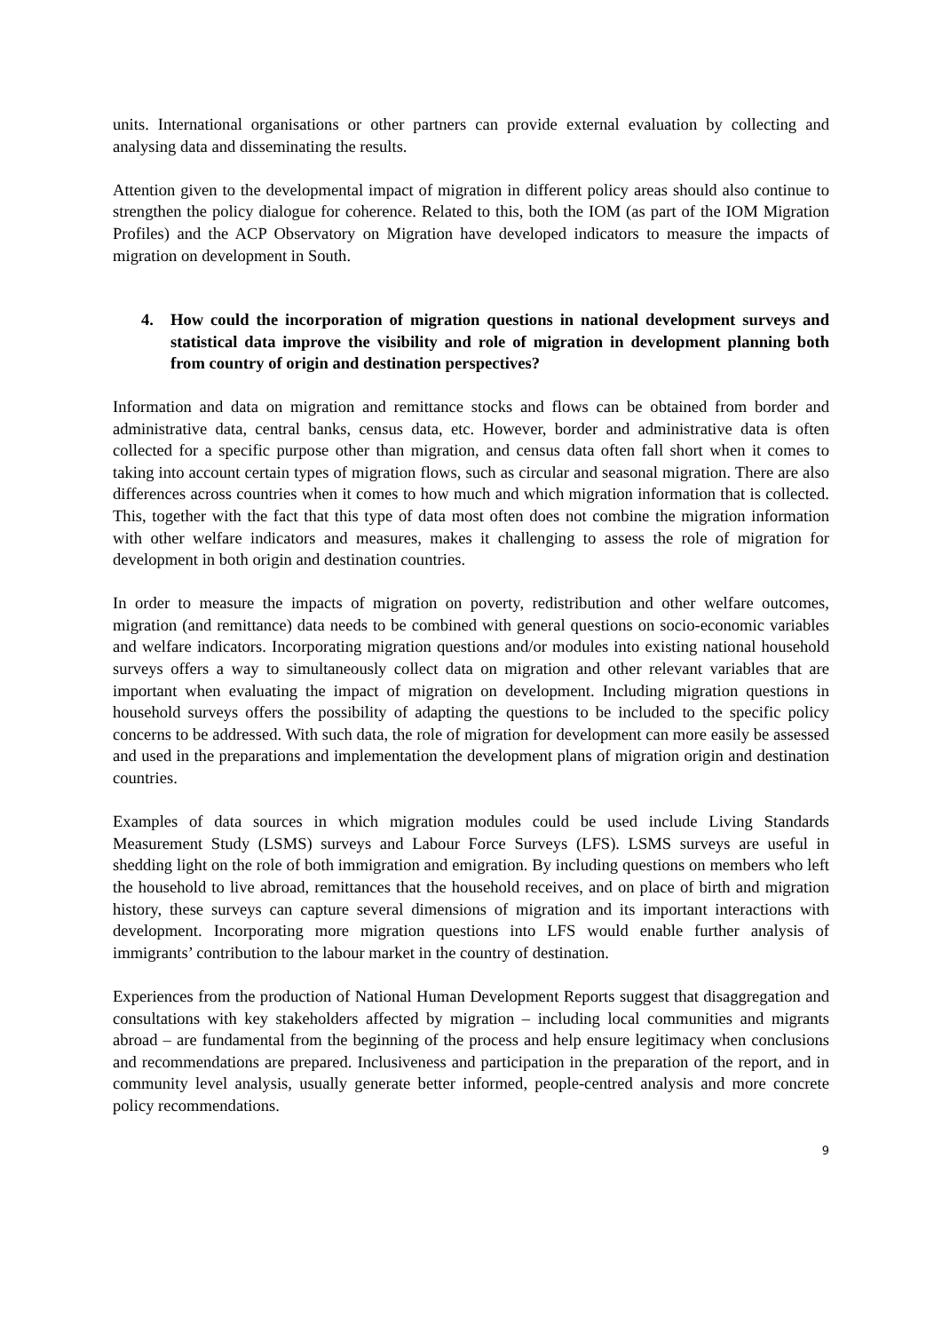units. International organisations or other partners can provide external evaluation by collecting and analysing data and disseminating the results.
Attention given to the developmental impact of migration in different policy areas should also continue to strengthen the policy dialogue for coherence. Related to this, both the IOM (as part of the IOM Migration Profiles) and the ACP Observatory on Migration have developed indicators to measure the impacts of migration on development in South.
4. How could the incorporation of migration questions in national development surveys and statistical data improve the visibility and role of migration in development planning both from country of origin and destination perspectives?
Information and data on migration and remittance stocks and flows can be obtained from border and administrative data, central banks, census data, etc. However, border and administrative data is often collected for a specific purpose other than migration, and census data often fall short when it comes to taking into account certain types of migration flows, such as circular and seasonal migration. There are also differences across countries when it comes to how much and which migration information that is collected. This, together with the fact that this type of data most often does not combine the migration information with other welfare indicators and measures, makes it challenging to assess the role of migration for development in both origin and destination countries.
In order to measure the impacts of migration on poverty, redistribution and other welfare outcomes, migration (and remittance) data needs to be combined with general questions on socio-economic variables and welfare indicators. Incorporating migration questions and/or modules into existing national household surveys offers a way to simultaneously collect data on migration and other relevant variables that are important when evaluating the impact of migration on development. Including migration questions in household surveys offers the possibility of adapting the questions to be included to the specific policy concerns to be addressed. With such data, the role of migration for development can more easily be assessed and used in the preparations and implementation the development plans of migration origin and destination countries.
Examples of data sources in which migration modules could be used include Living Standards Measurement Study (LSMS) surveys and Labour Force Surveys (LFS). LSMS surveys are useful in shedding light on the role of both immigration and emigration. By including questions on members who left the household to live abroad, remittances that the household receives, and on place of birth and migration history, these surveys can capture several dimensions of migration and its important interactions with development. Incorporating more migration questions into LFS would enable further analysis of immigrants’ contribution to the labour market in the country of destination.
Experiences from the production of National Human Development Reports suggest that disaggregation and consultations with key stakeholders affected by migration – including local communities and migrants abroad – are fundamental from the beginning of the process and help ensure legitimacy when conclusions and recommendations are prepared. Inclusiveness and participation in the preparation of the report, and in community level analysis, usually generate better informed, people-centred analysis and more concrete policy recommendations.
9